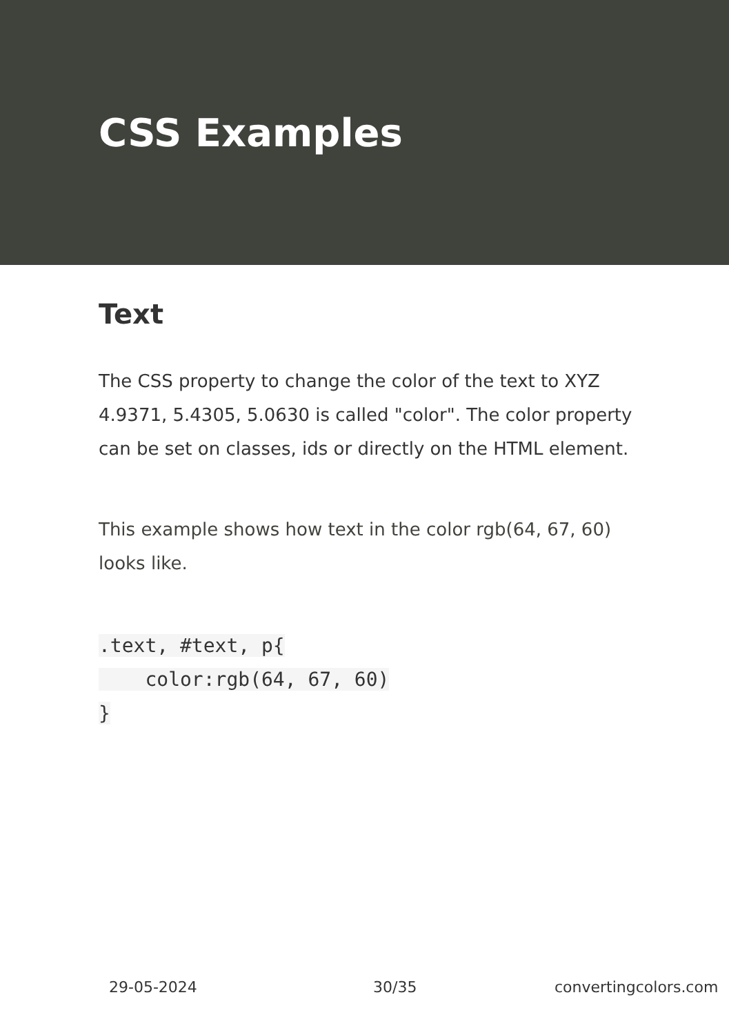CSS Examples
Text
The CSS property to change the color of the text to XYZ 4.9371, 5.4305, 5.0630 is called "color". The color property can be set on classes, ids or directly on the HTML element.
This example shows how text in the color rgb(64, 67, 60) looks like.
.text, #text, p{
    color:rgb(64, 67, 60)
}
29-05-2024 30/35 convertingcolors.com